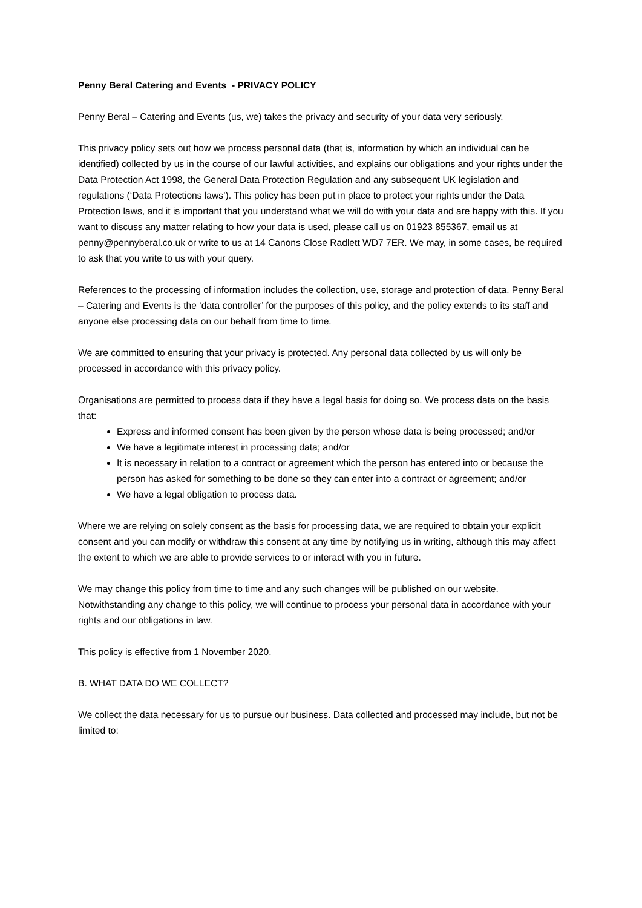Penny Beral Catering and Events - PRIVACY POLICY
Penny Beral – Catering and Events (us, we) takes the privacy and security of your data very seriously.
This privacy policy sets out how we process personal data (that is, information by which an individual can be identified) collected by us in the course of our lawful activities, and explains our obligations and your rights under the Data Protection Act 1998, the General Data Protection Regulation and any subsequent UK legislation and regulations (‘Data Protections laws’). This policy has been put in place to protect your rights under the Data Protection laws, and it is important that you understand what we will do with your data and are happy with this. If you want to discuss any matter relating to how your data is used, please call us on 01923 855367, email us at penny@pennyberal.co.uk or write to us at 14 Canons Close Radlett WD7 7ER. We may, in some cases, be required to ask that you write to us with your query.
References to the processing of information includes the collection, use, storage and protection of data. Penny Beral – Catering and Events is the ‘data controller’ for the purposes of this policy, and the policy extends to its staff and anyone else processing data on our behalf from time to time.
We are committed to ensuring that your privacy is protected. Any personal data collected by us will only be processed in accordance with this privacy policy.
Organisations are permitted to process data if they have a legal basis for doing so. We process data on the basis that:
Express and informed consent has been given by the person whose data is being processed; and/or
We have a legitimate interest in processing data; and/or
It is necessary in relation to a contract or agreement which the person has entered into or because the person has asked for something to be done so they can enter into a contract or agreement; and/or
We have a legal obligation to process data.
Where we are relying on solely consent as the basis for processing data, we are required to obtain your explicit consent and you can modify or withdraw this consent at any time by notifying us in writing, although this may affect the extent to which we are able to provide services to or interact with you in future.
We may change this policy from time to time and any such changes will be published on our website. Notwithstanding any change to this policy, we will continue to process your personal data in accordance with your rights and our obligations in law.
This policy is effective from 1 November 2020.
B. WHAT DATA DO WE COLLECT?
We collect the data necessary for us to pursue our business. Data collected and processed may include, but not be limited to: